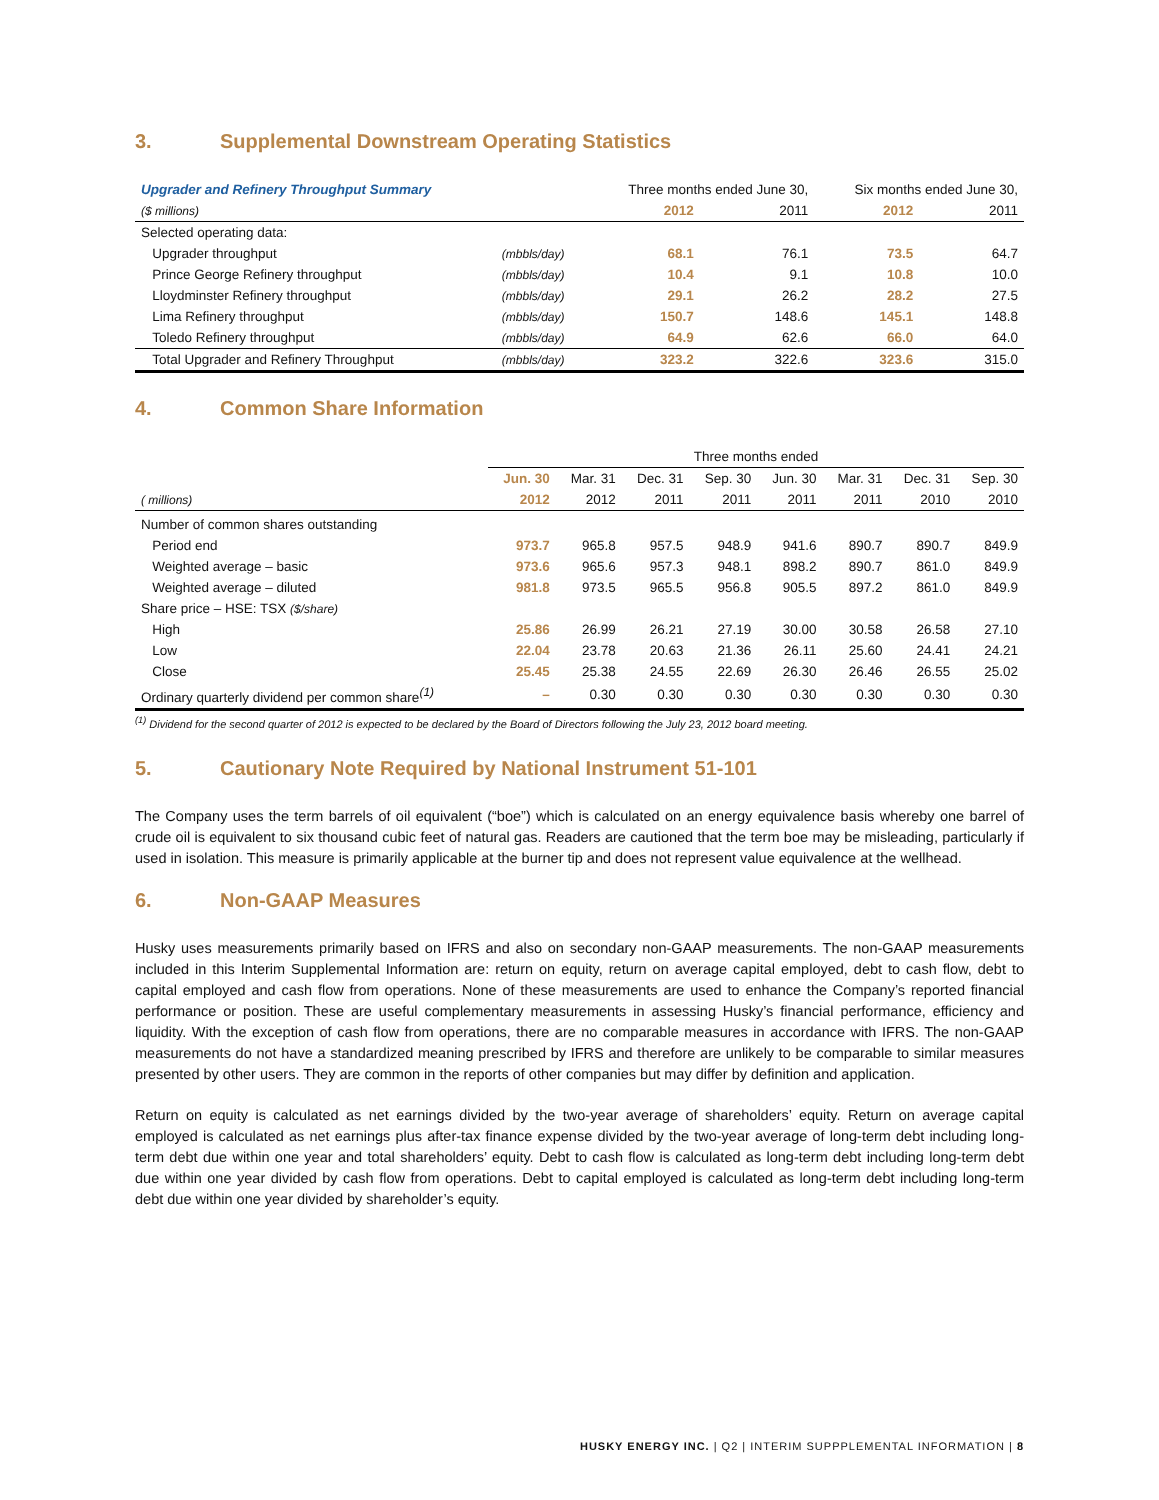3. Supplemental Downstream Operating Statistics
| Upgrader and Refinery Throughput Summary | | Three months ended June 30, | | Six months ended June 30, | |
| ($ millions) | | 2012 | 2011 | 2012 | 2011 |
| Selected operating data: | | | | | |
| Upgrader throughput | (mbbls/day) | 68.1 | 76.1 | 73.5 | 64.7 |
| Prince George Refinery throughput | (mbbls/day) | 10.4 | 9.1 | 10.8 | 10.0 |
| Lloydminster Refinery throughput | (mbbls/day) | 29.1 | 26.2 | 28.2 | 27.5 |
| Lima Refinery throughput | (mbbls/day) | 150.7 | 148.6 | 145.1 | 148.8 |
| Toledo Refinery throughput | (mbbls/day) | 64.9 | 62.6 | 66.0 | 64.0 |
| Total Upgrader and Refinery Throughput | (mbbls/day) | 323.2 | 322.6 | 323.6 | 315.0 |
4. Common Share Information
| | Three months ended | | | | | | | |
| | Jun. 30 | Mar. 31 | Dec. 31 | Sep. 30 | Jun. 30 | Mar. 31 | Dec. 31 | Sep. 30 |
| ( millions) | 2012 | 2012 | 2011 | 2011 | 2011 | 2011 | 2010 | 2010 |
| Number of common shares outstanding | | | | | | | | |
| Period end | 973.7 | 965.8 | 957.5 | 948.9 | 941.6 | 890.7 | 890.7 | 849.9 |
| Weighted average – basic | 973.6 | 965.6 | 957.3 | 948.1 | 898.2 | 890.7 | 861.0 | 849.9 |
| Weighted average – diluted | 981.8 | 973.5 | 965.5 | 956.8 | 905.5 | 897.2 | 861.0 | 849.9 |
| Share price – HSE: TSX ($/share) | | | | | | | | |
| High | 25.86 | 26.99 | 26.21 | 27.19 | 30.00 | 30.58 | 26.58 | 27.10 |
| Low | 22.04 | 23.78 | 20.63 | 21.36 | 26.11 | 25.60 | 24.41 | 24.21 |
| Close | 25.45 | 25.38 | 24.55 | 22.69 | 26.30 | 26.46 | 26.55 | 25.02 |
| Ordinary quarterly dividend per common share<sup>(1)</sup> | – | 0.30 | 0.30 | 0.30 | 0.30 | 0.30 | 0.30 | 0.30 |
<sup>(1)</sup> Dividend for the second quarter of 2012 is expected to be declared by the Board of Directors following the July 23, 2012 board meeting.
5. Cautionary Note Required by National Instrument 51-101
The Company uses the term barrels of oil equivalent (“boe”) which is calculated on an energy equivalence basis whereby one barrel of crude oil is equivalent to six thousand cubic feet of natural gas. Readers are cautioned that the term boe may be misleading, particularly if used in isolation. This measure is primarily applicable at the burner tip and does not represent value equivalence at the wellhead.
6. Non-GAAP Measures
Husky uses measurements primarily based on IFRS and also on secondary non-GAAP measurements. The non-GAAP measurements included in this Interim Supplemental Information are: return on equity, return on average capital employed, debt to cash flow, debt to capital employed and cash flow from operations. None of these measurements are used to enhance the Company’s reported financial performance or position. These are useful complementary measurements in assessing Husky’s financial performance, efficiency and liquidity. With the exception of cash flow from operations, there are no comparable measures in accordance with IFRS. The non-GAAP measurements do not have a standardized meaning prescribed by IFRS and therefore are unlikely to be comparable to similar measures presented by other users. They are common in the reports of other companies but may differ by definition and application.
Return on equity is calculated as net earnings divided by the two-year average of shareholders’ equity. Return on average capital employed is calculated as net earnings plus after-tax finance expense divided by the two-year average of long-term debt including long-term debt due within one year and total shareholders’ equity. Debt to cash flow is calculated as long-term debt including long-term debt due within one year divided by cash flow from operations. Debt to capital employed is calculated as long-term debt including long-term debt due within one year divided by shareholder’s equity.
HUSKY ENERGY INC. | Q2 | INTERIM SUPPPLEMENTAL INFORMATION | 8